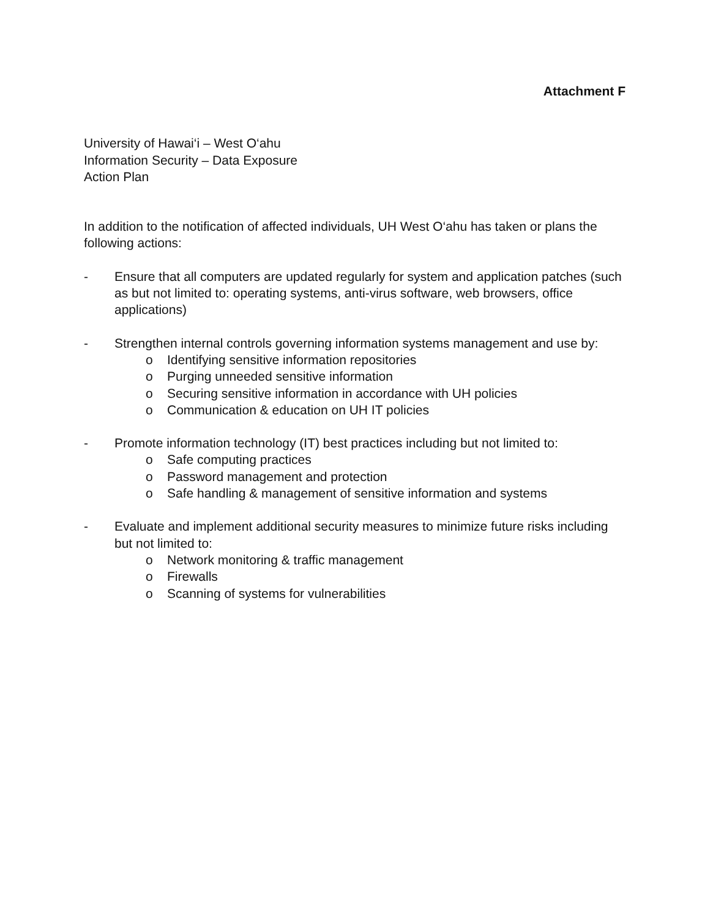Attachment F
University of Hawai‘i – West O‘ahu
Information Security – Data Exposure
Action Plan
In addition to the notification of affected individuals, UH West O‘ahu has taken or plans the following actions:
- Ensure that all computers are updated regularly for system and application patches (such as but not limited to: operating systems, anti-virus software, web browsers, office applications)
- Strengthen internal controls governing information systems management and use by:
o Identifying sensitive information repositories
o Purging unneeded sensitive information
o Securing sensitive information in accordance with UH policies
o Communication & education on UH IT policies
- Promote information technology (IT) best practices including but not limited to:
o Safe computing practices
o Password management and protection
o Safe handling & management of sensitive information and systems
- Evaluate and implement additional security measures to minimize future risks including but not limited to:
o Network monitoring & traffic management
o Firewalls
o Scanning of systems for vulnerabilities